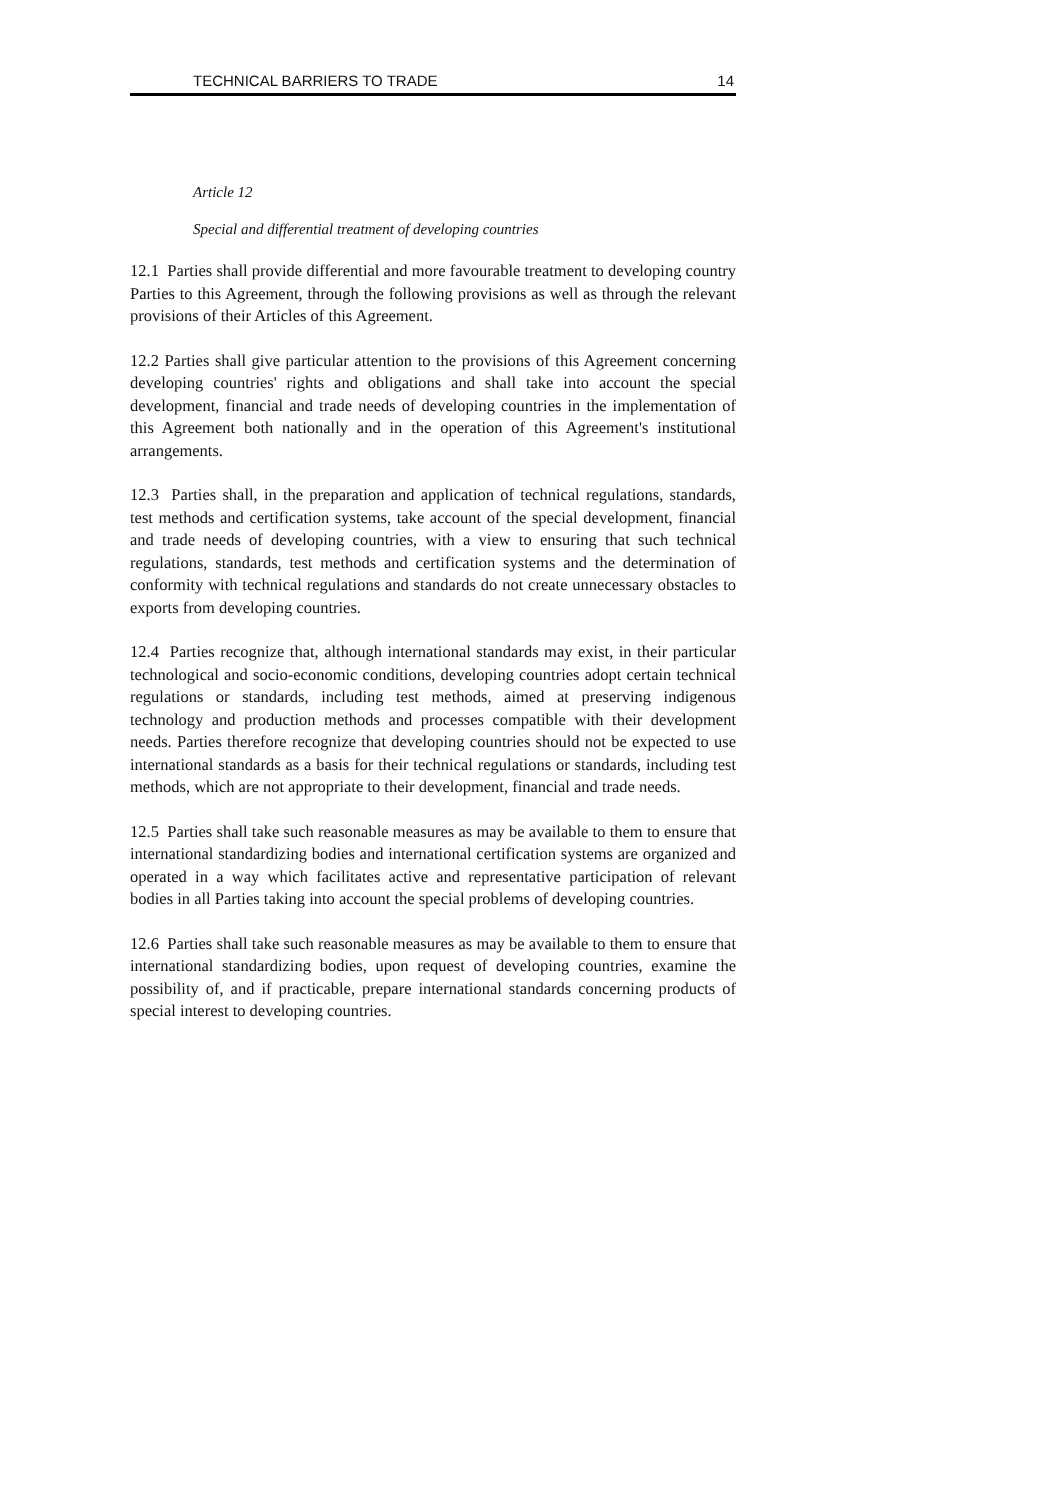TECHNICAL BARRIERS TO TRADE 14
Article 12
Special and differential treatment of developing countries
12.1 Parties shall provide differential and more favourable treatment to developing country Parties to this Agreement, through the following provisions as well as through the relevant provisions of their Articles of this Agreement.
12.2 Parties shall give particular attention to the provisions of this Agreement concerning developing countries' rights and obligations and shall take into account the special development, financial and trade needs of developing countries in the implementation of this Agreement both nationally and in the operation of this Agreement's institutional arrangements.
12.3 Parties shall, in the preparation and application of technical regulations, standards, test methods and certification systems, take account of the special development, financial and trade needs of developing countries, with a view to ensuring that such technical regulations, standards, test methods and certification systems and the determination of conformity with technical regulations and standards do not create unnecessary obstacles to exports from developing countries.
12.4 Parties recognize that, although international standards may exist, in their particular technological and socio-economic conditions, developing countries adopt certain technical regulations or standards, including test methods, aimed at preserving indigenous technology and production methods and processes compatible with their development needs. Parties therefore recognize that developing countries should not be expected to use international standards as a basis for their technical regulations or standards, including test methods, which are not appropriate to their development, financial and trade needs.
12.5 Parties shall take such reasonable measures as may be available to them to ensure that international standardizing bodies and international certification systems are organized and operated in a way which facilitates active and representative participation of relevant bodies in all Parties taking into account the special problems of developing countries.
12.6 Parties shall take such reasonable measures as may be available to them to ensure that international standardizing bodies, upon request of developing countries, examine the possibility of, and if practicable, prepare international standards concerning products of special interest to developing countries.